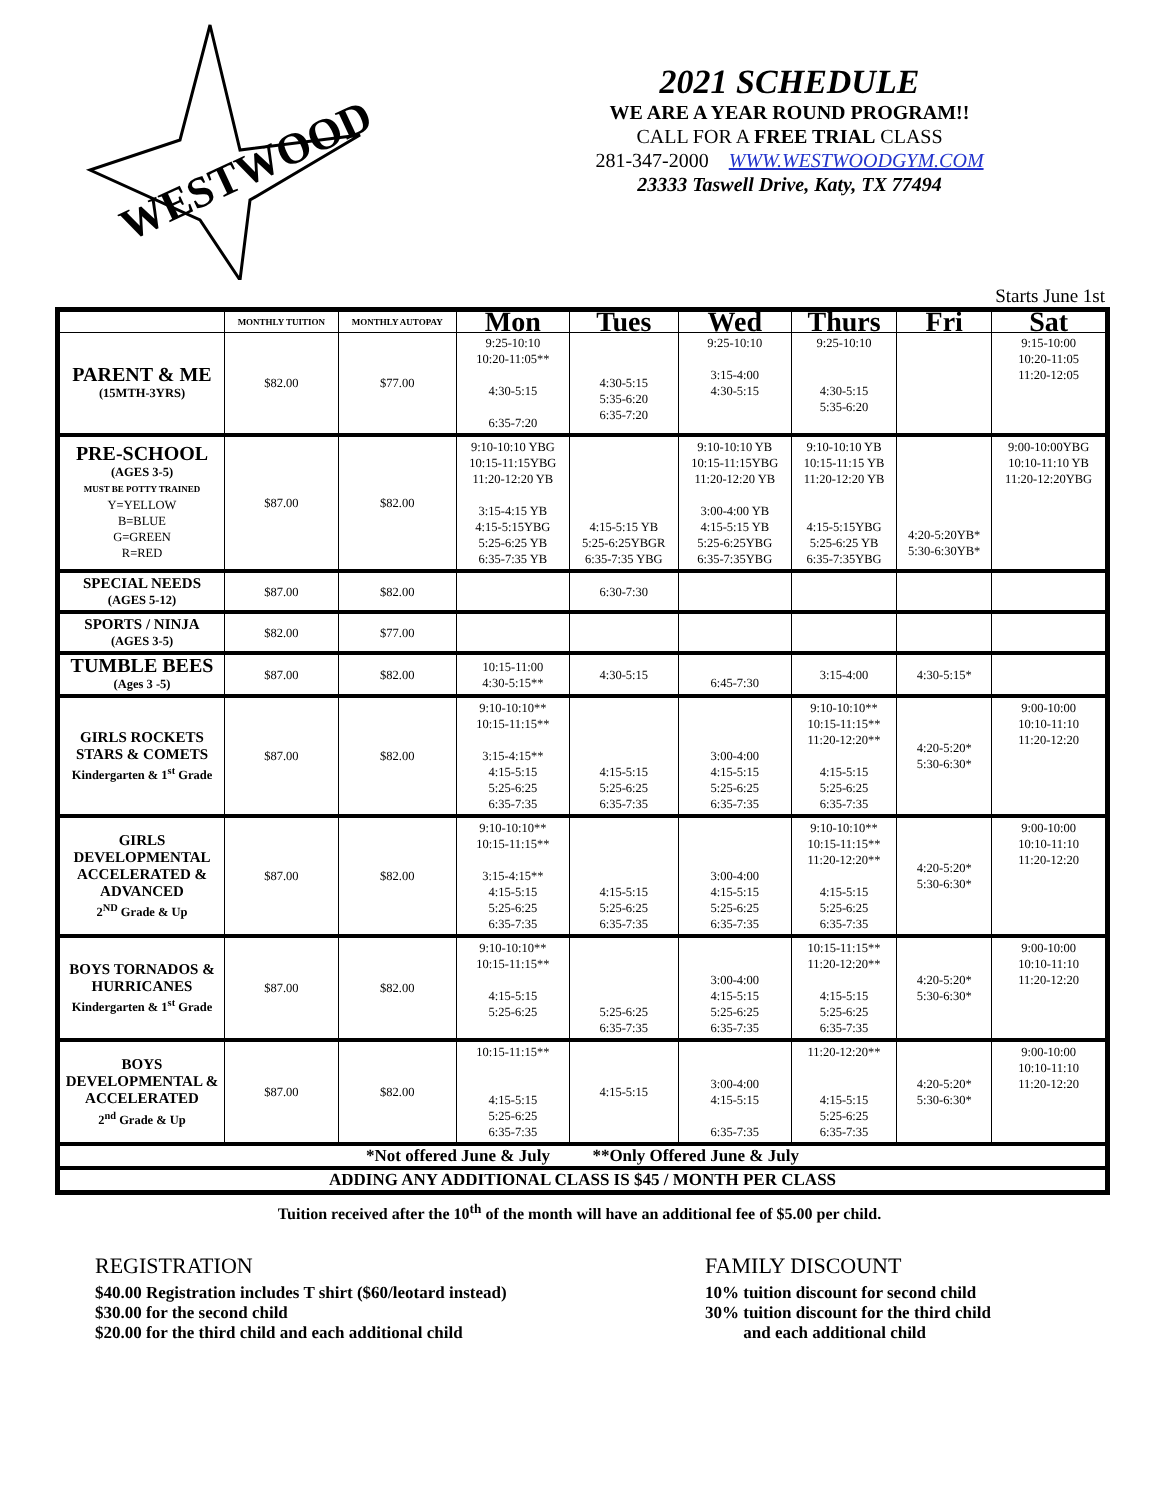WESTWOOD
2021 SCHEDULE
WE ARE A YEAR ROUND PROGRAM!!
CALL FOR A FREE TRIAL CLASS
281-347-2000 WWW.WESTWOODGYM.COM
23333 Taswell Drive, Katy, TX 77494
Starts June 1st
| | MONTHLY TUITION | MONTHLY AUTOPAY | Mon | Tues | Wed | Thurs | Fri | Sat |
| --- | --- | --- | --- | --- | --- | --- | --- | --- |
| PARENT & ME (15MTH-3YRS) | $82.00 | $77.00 | 9:25-10:10 10:20-11:05** 4:30-5:15 6:35-7:20 | 4:30-5:15 5:35-6:20 6:35-7:20 | 9:25-10:10 3:15-4:00 4:30-5:15 | 9:25-10:10 4:30-5:15 5:35-6:20 | | 9:15-10:00 10:20-11:05 11:20-12:05 |
| PRE-SCHOOL (AGES 3-5) MUST BE POTTY TRAINED Y=YELLOW B=BLUE G=GREEN R=RED | $87.00 | $82.00 | 9:10-10:10 YBG 10:15-11:15YBG 11:20-12:20 YB 3:15-4:15 YB 4:15-5:15YBG 5:25-6:25 YB 6:35-7:35 YB | 4:15-5:15 YB 5:25-6:25YBGR 6:35-7:35 YBG | 9:10-10:10 YB 10:15-11:15YBG 11:20-12:20 YB 3:00-4:00 YB 4:15-5:15 YB 5:25-6:25YBG 6:35-7:35YBG | 9:10-10:10 YB 10:15-11:15 YB 11:20-12:20 YB 4:15-5:15YBG 5:25-6:25 YB 6:35-7:35YBG | 4:20-5:20YB* 5:30-6:30YB* | 9:00-10:00YBG 10:10-11:10 YB 11:20-12:20YBG |
| SPECIAL NEEDS (AGES 5-12) | $87.00 | $82.00 | | 6:30-7:30 | | | | |
| SPORTS / NINJA (AGES 3-5) | $82.00 | $77.00 | | | | | | |
| TUMBLE BEES (Ages 3 -5) | $87.00 | $82.00 | 10:15-11:00 4:30-5:15** | 4:30-5:15 | 6:45-7:30 | 3:15-4:00 | 4:30-5:15* | |
| GIRLS ROCKETS STARS & COMETS Kindergarten & 1<sup>st</sup> Grade | $87.00 | $82.00 | 9:10-10:10** 10:15-11:15** 3:15-4:15** 4:15-5:15 5:25-6:25 6:35-7:35 | 4:15-5:15 5:25-6:25 6:35-7:35 | 3:00-4:00 4:15-5:15 5:25-6:25 6:35-7:35 | 9:10-10:10** 10:15-11:15** 11:20-12:20** 4:15-5:15 5:25-6:25 6:35-7:35 | 4:20-5:20* 5:30-6:30* | 9:00-10:00 10:10-11:10 11:20-12:20 |
| GIRLS DEVELOPMENTAL ACCELERATED & ADVANCED 2<sup>ND</sup> Grade & Up | $87.00 | $82.00 | 9:10-10:10** 10:15-11:15** 3:15-4:15** 4:15-5:15 5:25-6:25 6:35-7:35 | 4:15-5:15 5:25-6:25 6:35-7:35 | 3:00-4:00 4:15-5:15 5:25-6:25 6:35-7:35 | 9:10-10:10** 10:15-11:15** 11:20-12:20** 4:15-5:15 5:25-6:25 6:35-7:35 | 4:20-5:20* 5:30-6:30* | 9:00-10:00 10:10-11:10 11:20-12:20 |
| BOYS TORNADOS & HURRICANES Kindergarten & 1<sup>st</sup> Grade | $87.00 | $82.00 | 9:10-10:10** 10:15-11:15** 4:15-5:15 5:25-6:25 | 5:25-6:25 6:35-7:35 | 3:00-4:00 4:15-5:15 5:25-6:25 6:35-7:35 | 10:15-11:15** 11:20-12:20** 4:15-5:15 5:25-6:25 6:35-7:35 | 4:20-5:20* 5:30-6:30* | 9:00-10:00 10:10-11:10 11:20-12:20 |
| BOYS DEVELOPMENTAL & ACCELERATED 2<sup>nd</sup> Grade & Up | $87.00 | $82.00 | 10:15-11:15** 4:15-5:15 5:25-6:25 6:35-7:35 | 4:15-5:15 | 3:00-4:00 4:15-5:15 6:35-7:35 | 11:20-12:20** 4:15-5:15 5:25-6:25 6:35-7:35 | 4:20-5:20* 5:30-6:30* | 9:00-10:00 10:10-11:10 11:20-12:20 |
| *Not offered June & July **Only Offered June & July | | | | | | | | |
| ADDING ANY ADDITIONAL CLASS IS $45 / MONTH PER CLASS | | | | | | | | |
Tuition received after the 10<sup>th</sup> of the month will have an additional fee of $5.00 per child.
REGISTRATION
$40.00 Registration includes T shirt ($60/leotard instead)
$30.00 for the second child
$20.00 for the third child and each additional child
FAMILY DISCOUNT
10% tuition discount for second child
30% tuition discount for the third child
and each additional child